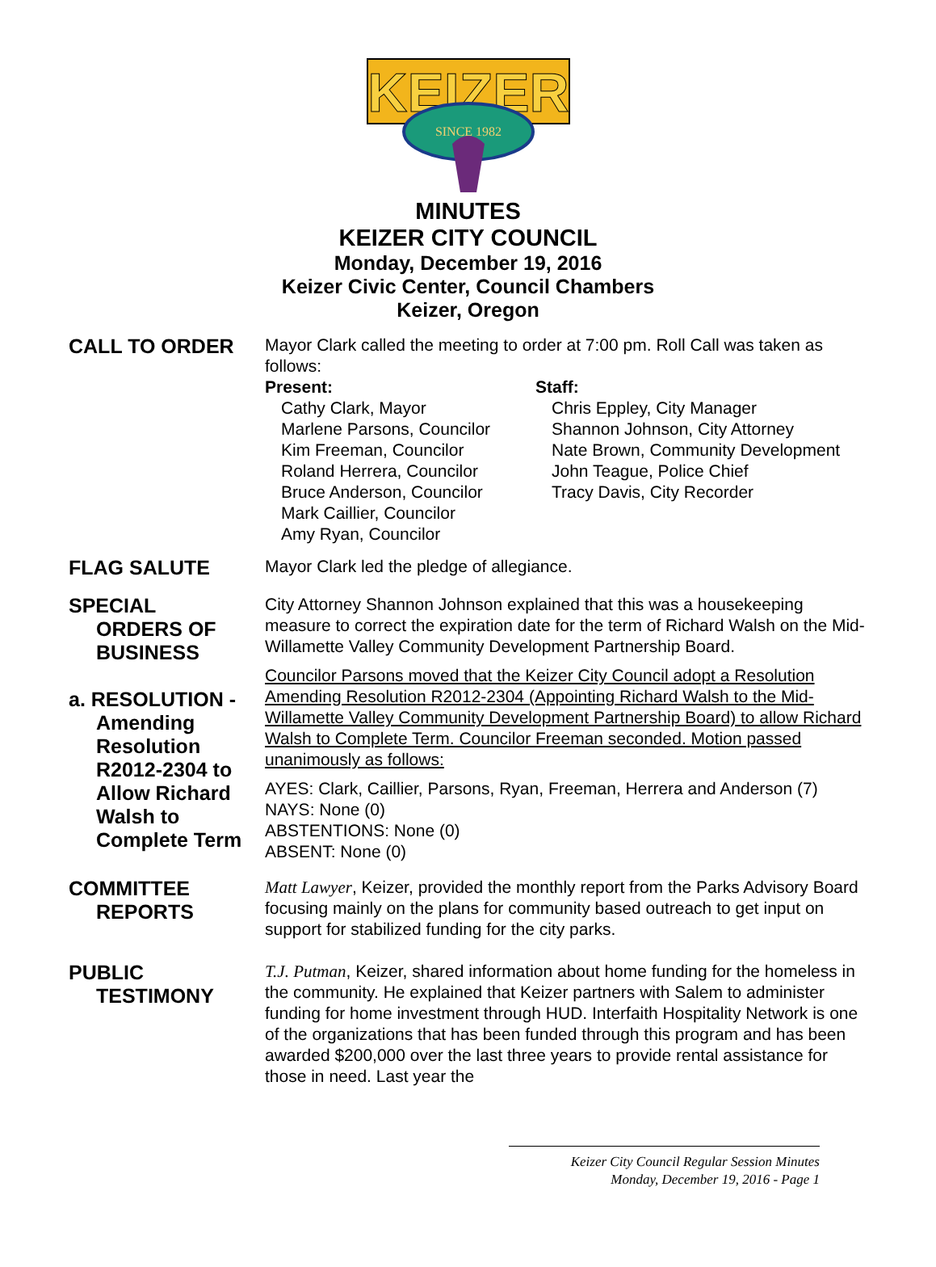KEIZER
SINCE 1982
MINUTES
KEIZER CITY COUNCIL
Monday, December 19, 2016
Keizer Civic Center, Council Chambers
Keizer, Oregon
CALL TO ORDER
Mayor Clark called the meeting to order at 7:00 pm. Roll Call was taken as follows:
Present:
Cathy Clark, Mayor
Marlene Parsons, Councilor
Kim Freeman, Councilor
Roland Herrera, Councilor
Bruce Anderson, Councilor
Mark Caillier, Councilor
Amy Ryan, Councilor
Staff:
Chris Eppley, City Manager
Shannon Johnson, City Attorney
Nate Brown, Community Development
John Teague, Police Chief
Tracy Davis, City Recorder
FLAG SALUTE
Mayor Clark led the pledge of allegiance.
SPECIAL
ORDERS OF BUSINESS
a. RESOLUTION -
Amending Resolution R2012-2304 to Allow Richard Walsh to Complete Term
City Attorney Shannon Johnson explained that this was a housekeeping measure to correct the expiration date for the term of Richard Walsh on the Mid-Willamette Valley Community Development Partnership Board.
Councilor Parsons moved that the Keizer City Council adopt a Resolution Amending Resolution R2012-2304 (Appointing Richard Walsh to the Mid-Willamette Valley Community Development Partnership Board) to allow Richard Walsh to Complete Term. Councilor Freeman seconded. Motion passed unanimously as follows:
AYES: Clark, Caillier, Parsons, Ryan, Freeman, Herrera and Anderson (7)
NAYS: None (0)
ABSTENTIONS: None (0)
ABSENT: None (0)
COMMITTEE
REPORTS
Matt Lawyer, Keizer, provided the monthly report from the Parks Advisory Board focusing mainly on the plans for community based outreach to get input on support for stabilized funding for the city parks.
PUBLIC
TESTIMONY
T.J. Putman, Keizer, shared information about home funding for the homeless in the community. He explained that Keizer partners with Salem to administer funding for home investment through HUD. Interfaith Hospitality Network is one of the organizations that has been funded through this program and has been awarded $200,000 over the last three years to provide rental assistance for those in need. Last year the
Keizer City Council Regular Session Minutes
Monday, December 19, 2016 - Page 1